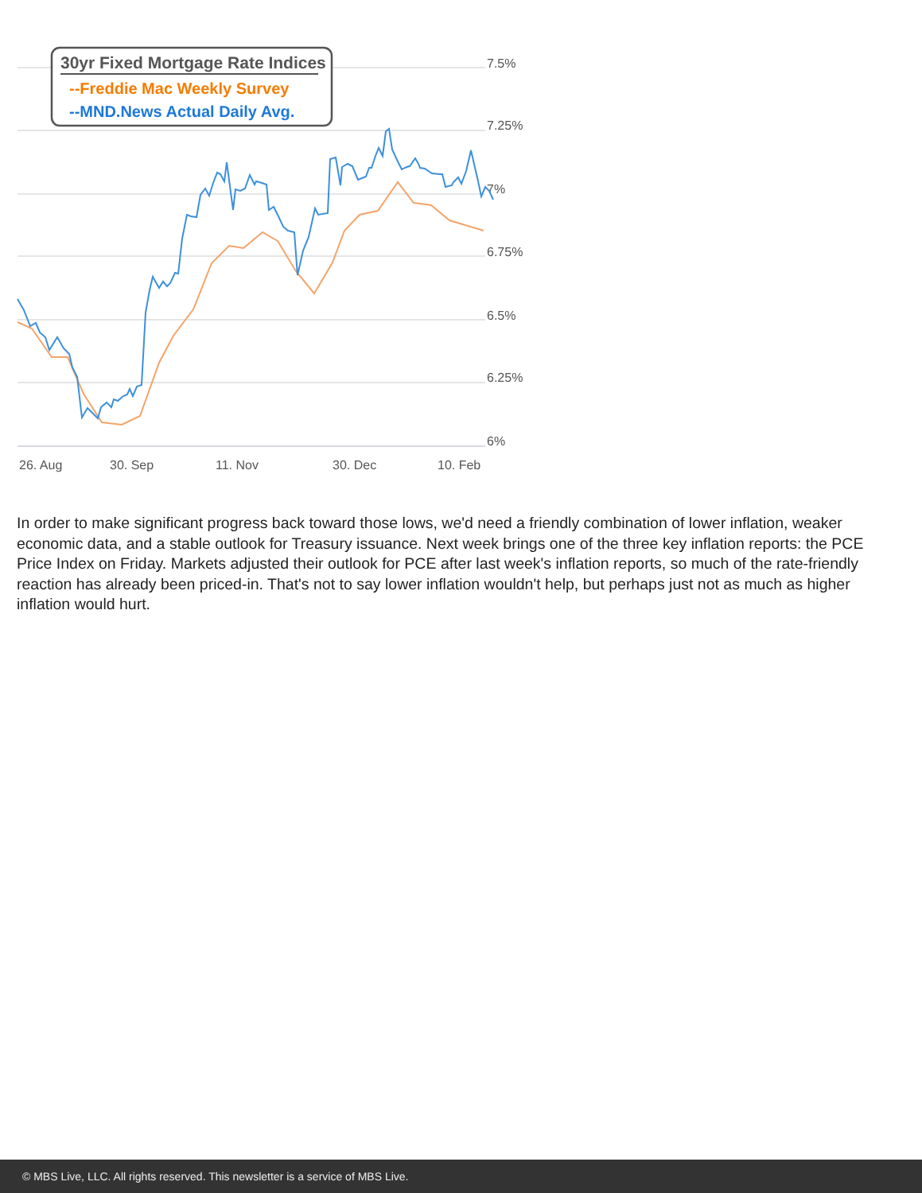7.5%
7.25%
7%
6.75%
6.5%
6.25%
6%
26. Aug
30. Sep
11. Nov
30. Dec
10. Feb
30yr Fixed Mortgage Rate Indices
--Freddie Mac Weekly Survey
--MND.News Actual Daily Avg.
In order to make significant progress back toward those lows, we'd need a friendly combination of lower inflation, weaker economic data, and a stable outlook for Treasury issuance. Next week brings one of the three key inflation reports: the PCE Price Index on Friday. Markets adjusted their outlook for PCE after last week's inflation reports, so much of the rate-friendly reaction has already been priced-in. That's not to say lower inflation wouldn't help, but perhaps just not as much as higher inflation would hurt.
© MBS Live, LLC. All rights reserved. This newsletter is a service of MBS Live.